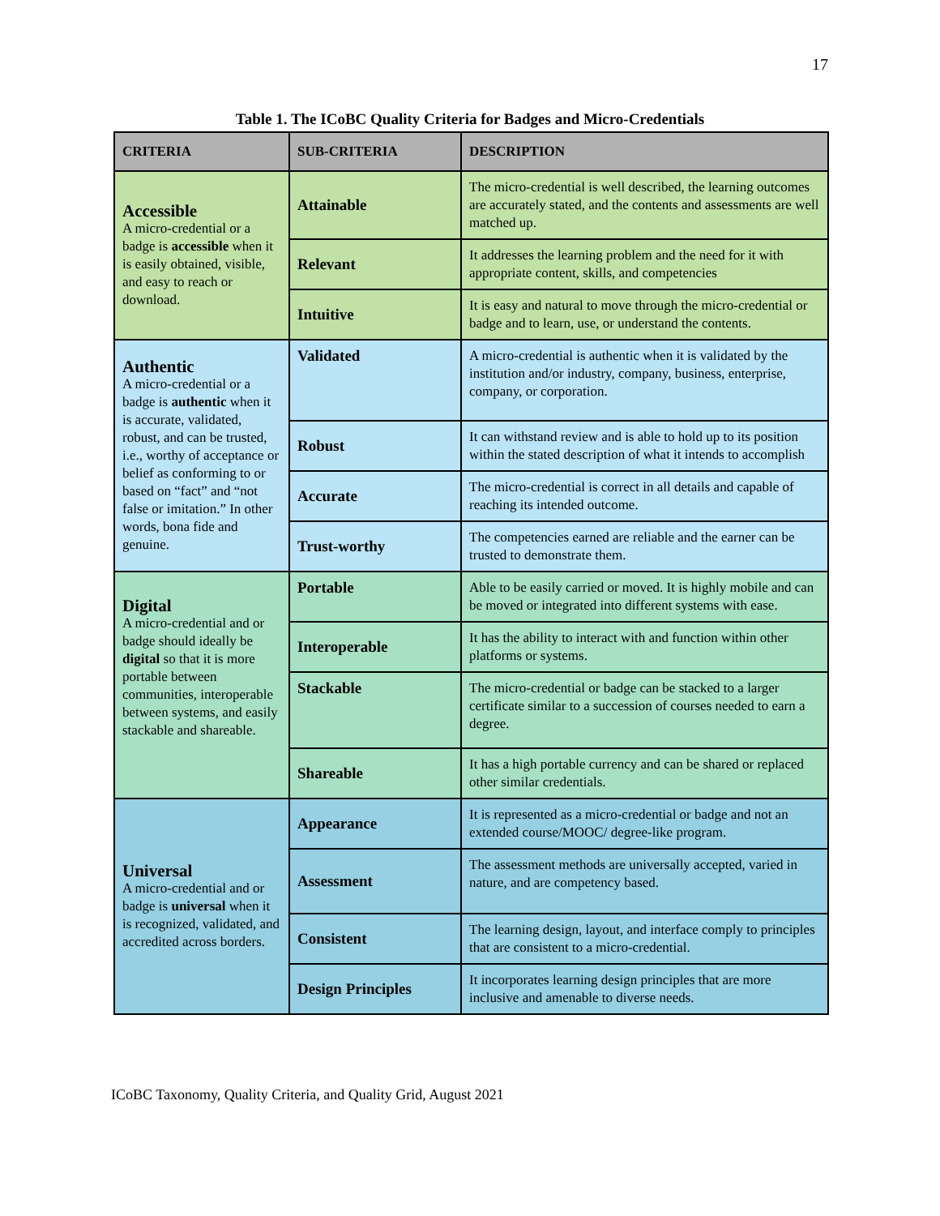17
Table 1. The ICoBC Quality Criteria for Badges and Micro-Credentials
| CRITERIA | SUB-CRITERIA | DESCRIPTION |
| --- | --- | --- |
| Accessible A micro-credential or a badge is accessible when it is easily obtained, visible, and easy to reach or download. | Attainable | The micro-credential is well described, the learning outcomes are accurately stated, and the contents and assessments are well matched up. |
| | Relevant | It addresses the learning problem and the need for it with appropriate content, skills, and competencies |
| | Intuitive | It is easy and natural to move through the micro-credential or badge and to learn, use, or understand the contents. |
| Authentic A micro-credential or a badge is authentic when it is accurate, validated, robust, and can be trusted, i.e., worthy of acceptance or belief as conforming to or based on “fact” and “not false or imitation.” In other words, bona fide and genuine. | Validated | A micro-credential is authentic when it is validated by the institution and/or industry, company, business, enterprise, company, or corporation. |
| | Robust | It can withstand review and is able to hold up to its position within the stated description of what it intends to accomplish |
| | Accurate | The micro-credential is correct in all details and capable of reaching its intended outcome. |
| | Trust-worthy | The competencies earned are reliable and the earner can be trusted to demonstrate them. |
| Digital A micro-credential and or badge should ideally be digital so that it is more portable between communities, interoperable between systems, and easily stackable and shareable. | Portable | Able to be easily carried or moved. It is highly mobile and can be moved or integrated into different systems with ease. |
| | Interoperable | It has the ability to interact with and function within other platforms or systems. |
| | Stackable | The micro-credential or badge can be stacked to a larger certificate similar to a succession of courses needed to earn a degree. |
| | Shareable | It has a high portable currency and can be shared or replaced other similar credentials. |
| Universal A micro-credential and or badge is universal when it is recognized, validated, and accredited across borders. | Appearance | It is represented as a micro-credential or badge and not an extended course/MOOC/ degree-like program. |
| | Assessment | The assessment methods are universally accepted, varied in nature, and are competency based. |
| | Consistent | The learning design, layout, and interface comply to principles that are consistent to a micro-credential. |
| | Design Principles | It incorporates learning design principles that are more inclusive and amenable to diverse needs. |
ICoBC Taxonomy, Quality Criteria, and Quality Grid, August 2021